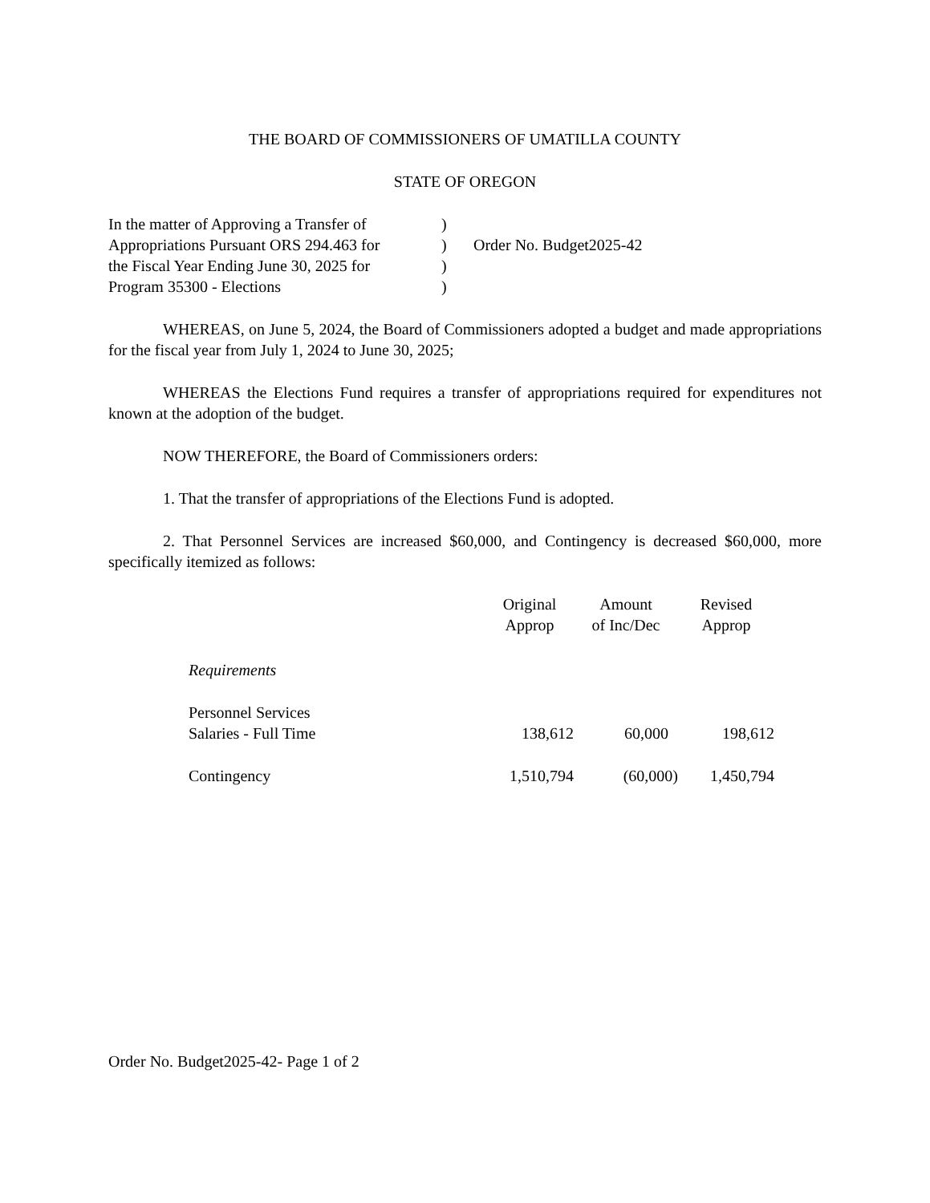THE BOARD OF COMMISSIONERS OF UMATILLA COUNTY
STATE OF OREGON
In the matter of Approving a Transfer of
Appropriations Pursuant ORS 294.463 for
the Fiscal Year Ending June 30, 2025 for
Program 35300 - Elections
)
)
)
)
Order No. Budget2025-42
WHEREAS, on June 5, 2024, the Board of Commissioners adopted a budget and made appropriations for the fiscal year from July 1, 2024 to June 30, 2025;
WHEREAS the Elections Fund requires a transfer of appropriations required for expenditures not known at the adoption of the budget.
NOW THEREFORE, the Board of Commissioners orders:
1. That the transfer of appropriations of the Elections Fund is adopted.
2. That Personnel Services are increased $60,000, and Contingency is decreased $60,000, more specifically itemized as follows:
| | Original Approp | Amount of Inc/Dec | Revised Approp |
| --- | --- | --- | --- |
| Requirements | | | |
| Personnel Services | | | |
| Salaries - Full Time | 138,612 | 60,000 | 198,612 |
| Contingency | 1,510,794 | (60,000) | 1,450,794 |
Order No. Budget2025-42- Page 1 of 2